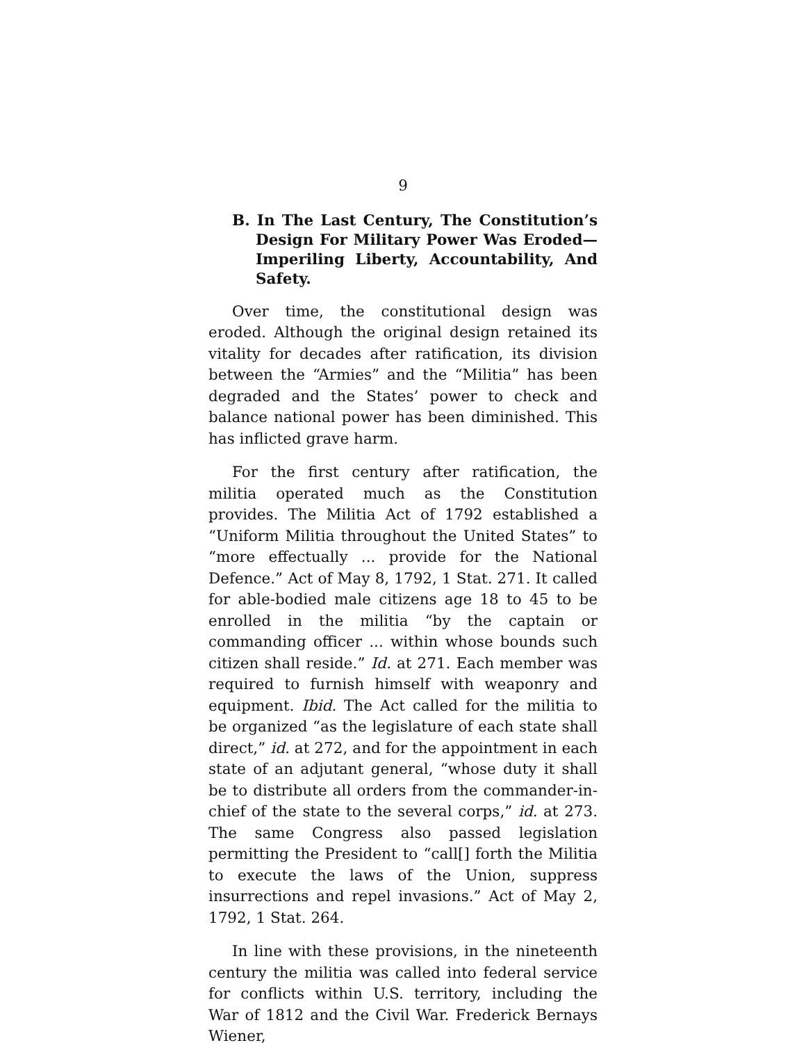9
B. In The Last Century, The Constitution’s Design For Military Power Was Eroded— Imperiling Liberty, Accountability, And Safety.
Over time, the constitutional design was eroded. Although the original design retained its vitality for decades after ratification, its division between the “Armies” and the “Militia” has been degraded and the States’ power to check and balance national power has been diminished. This has inflicted grave harm.
For the first century after ratification, the militia operated much as the Constitution provides. The Militia Act of 1792 established a “Uniform Militia throughout the United States” to “more effectually ... provide for the National Defence.” Act of May 8, 1792, 1 Stat. 271. It called for able-bodied male citizens age 18 to 45 to be enrolled in the militia “by the captain or commanding officer ... within whose bounds such citizen shall reside.” Id. at 271. Each member was required to furnish himself with weaponry and equipment. Ibid. The Act called for the militia to be organized “as the legislature of each state shall direct,” id. at 272, and for the appointment in each state of an adjutant general, “whose duty it shall be to distribute all orders from the commander-in-chief of the state to the several corps,” id. at 273. The same Congress also passed legislation permitting the President to “call[] forth the Militia to execute the laws of the Union, suppress insurrections and repel invasions.” Act of May 2, 1792, 1 Stat. 264.
In line with these provisions, in the nineteenth century the militia was called into federal service for conflicts within U.S. territory, including the War of 1812 and the Civil War. Frederick Bernays Wiener,